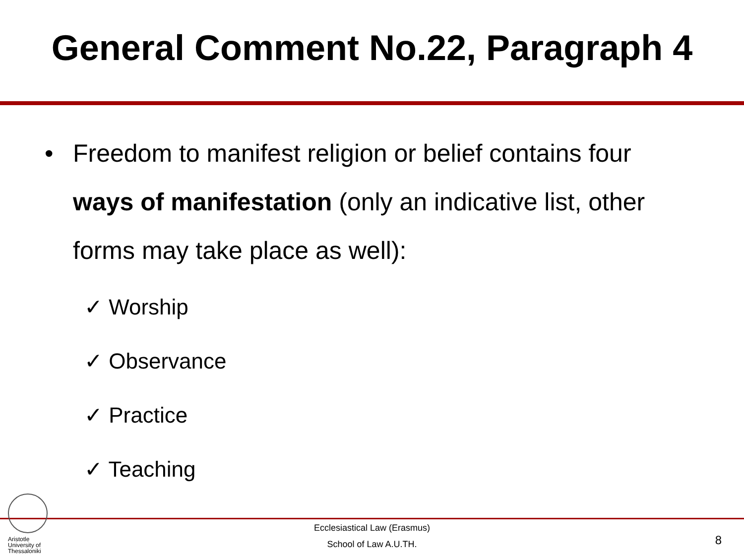General Comment No.22, Paragraph 4
• Freedom to manifest religion or belief contains four ways of manifestation (only an indicative list, other forms may take place as well):
✓ Worship
✓ Observance
✓ Practice
✓ Teaching
Aristotle
University of
Thessaloniki
Ecclesiastical Law (Erasmus)
School of Law A.U.TH.
8